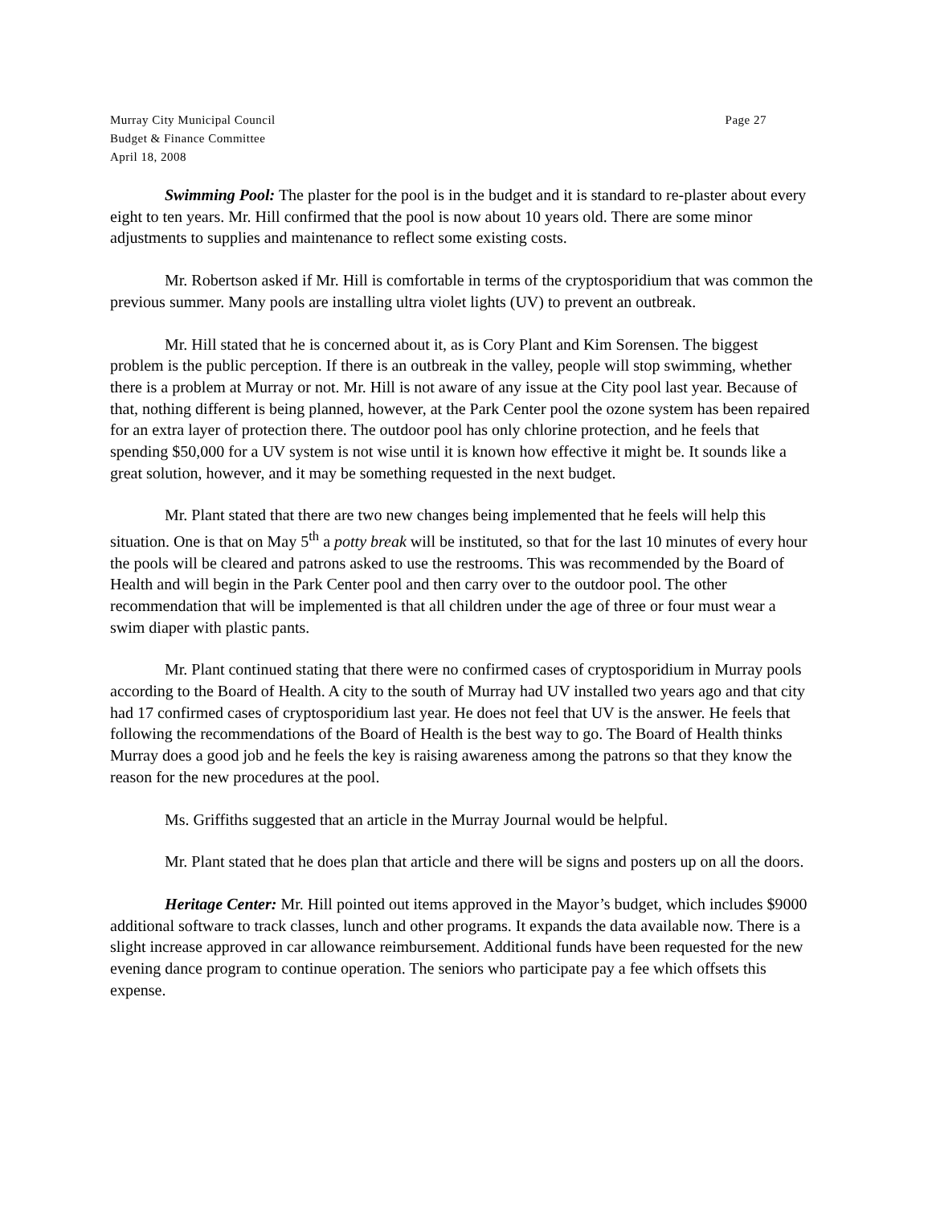Murray City Municipal Council
Budget & Finance Committee
April 18, 2008
Page 27
Swimming Pool: The plaster for the pool is in the budget and it is standard to re-plaster about every eight to ten years. Mr. Hill confirmed that the pool is now about 10 years old. There are some minor adjustments to supplies and maintenance to reflect some existing costs.
Mr. Robertson asked if Mr. Hill is comfortable in terms of the cryptosporidium that was common the previous summer. Many pools are installing ultra violet lights (UV) to prevent an outbreak.
Mr. Hill stated that he is concerned about it, as is Cory Plant and Kim Sorensen. The biggest problem is the public perception. If there is an outbreak in the valley, people will stop swimming, whether there is a problem at Murray or not. Mr. Hill is not aware of any issue at the City pool last year. Because of that, nothing different is being planned, however, at the Park Center pool the ozone system has been repaired for an extra layer of protection there. The outdoor pool has only chlorine protection, and he feels that spending $50,000 for a UV system is not wise until it is known how effective it might be. It sounds like a great solution, however, and it may be something requested in the next budget.
Mr. Plant stated that there are two new changes being implemented that he feels will help this situation. One is that on May 5<sup>th</sup> a potty break will be instituted, so that for the last 10 minutes of every hour the pools will be cleared and patrons asked to use the restrooms. This was recommended by the Board of Health and will begin in the Park Center pool and then carry over to the outdoor pool. The other recommendation that will be implemented is that all children under the age of three or four must wear a swim diaper with plastic pants.
Mr. Plant continued stating that there were no confirmed cases of cryptosporidium in Murray pools according to the Board of Health. A city to the south of Murray had UV installed two years ago and that city had 17 confirmed cases of cryptosporidium last year. He does not feel that UV is the answer. He feels that following the recommendations of the Board of Health is the best way to go. The Board of Health thinks Murray does a good job and he feels the key is raising awareness among the patrons so that they know the reason for the new procedures at the pool.
Ms. Griffiths suggested that an article in the Murray Journal would be helpful.
Mr. Plant stated that he does plan that article and there will be signs and posters up on all the doors.
Heritage Center: Mr. Hill pointed out items approved in the Mayor’s budget, which includes $9000 additional software to track classes, lunch and other programs. It expands the data available now. There is a slight increase approved in car allowance reimbursement. Additional funds have been requested for the new evening dance program to continue operation. The seniors who participate pay a fee which offsets this expense.